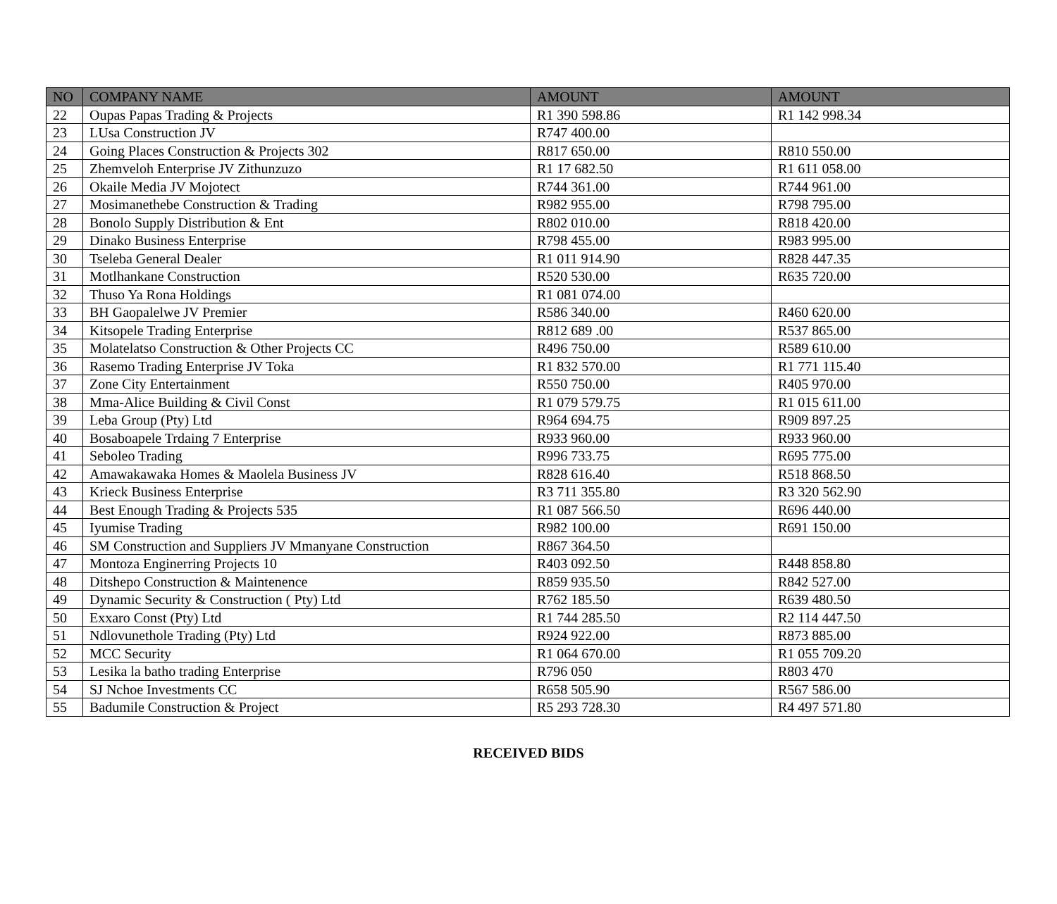| NO | COMPANY NAME | AMOUNT | AMOUNT |
| --- | --- | --- | --- |
| 22 | Oupas Papas Trading & Projects | R1 390 598.86 | R1 142 998.34 |
| 23 | LUsa Construction JV | R747 400.00 | |
| 24 | Going Places Construction & Projects 302 | R817 650.00 | R810 550.00 |
| 25 | Zhemveloh Enterprise JV Zithunzuzo | R1 17 682.50 | R1 611 058.00 |
| 26 | Okaile Media JV Mojotect | R744 361.00 | R744 961.00 |
| 27 | Mosimanethebe Construction & Trading | R982 955.00 | R798 795.00 |
| 28 | Bonolo Supply Distribution & Ent | R802 010.00 | R818 420.00 |
| 29 | Dinako Business Enterprise | R798 455.00 | R983 995.00 |
| 30 | Tseleba General Dealer | R1 011 914.90 | R828 447.35 |
| 31 | Motlhankane Construction | R520 530.00 | R635 720.00 |
| 32 | Thuso Ya Rona Holdings | R1 081 074.00 | |
| 33 | BH Gaopalelwe JV Premier | R586 340.00 | R460 620.00 |
| 34 | Kitsopele Trading Enterprise | R812 689 .00 | R537 865.00 |
| 35 | Molatelatso Construction & Other Projects CC | R496 750.00 | R589 610.00 |
| 36 | Rasemo Trading Enterprise JV Toka | R1 832 570.00 | R1 771 115.40 |
| 37 | Zone City Entertainment | R550 750.00 | R405 970.00 |
| 38 | Mma-Alice Building & Civil Const | R1 079 579.75 | R1 015 611.00 |
| 39 | Leba Group (Pty) Ltd | R964 694.75 | R909 897.25 |
| 40 | Bosaboapele Trdaing 7 Enterprise | R933 960.00 | R933 960.00 |
| 41 | Seboleo Trading | R996 733.75 | R695 775.00 |
| 42 | Amawakawaka Homes & Maolela Business JV | R828 616.40 | R518 868.50 |
| 43 | Krieck Business Enterprise | R3 711 355.80 | R3 320 562.90 |
| 44 | Best Enough Trading & Projects 535 | R1 087 566.50 | R696 440.00 |
| 45 | Iyumise Trading | R982 100.00 | R691 150.00 |
| 46 | SM Construction and Suppliers JV Mmanyane Construction | R867 364.50 | |
| 47 | Montoza Enginerring Projects 10 | R403 092.50 | R448 858.80 |
| 48 | Ditshepo Construction & Maintenence | R859 935.50 | R842 527.00 |
| 49 | Dynamic Security & Construction ( Pty) Ltd | R762 185.50 | R639 480.50 |
| 50 | Exxaro Const (Pty) Ltd | R1 744 285.50 | R2 114 447.50 |
| 51 | Ndlovunethole Trading (Pty) Ltd | R924 922.00 | R873 885.00 |
| 52 | MCC Security | R1 064 670.00 | R1 055 709.20 |
| 53 | Lesika la batho trading Enterprise | R796 050 | R803 470 |
| 54 | SJ Nchoe Investments CC | R658 505.90 | R567 586.00 |
| 55 | Badumile Construction & Project | R5 293 728.30 | R4 497 571.80 |
RECEIVED BIDS